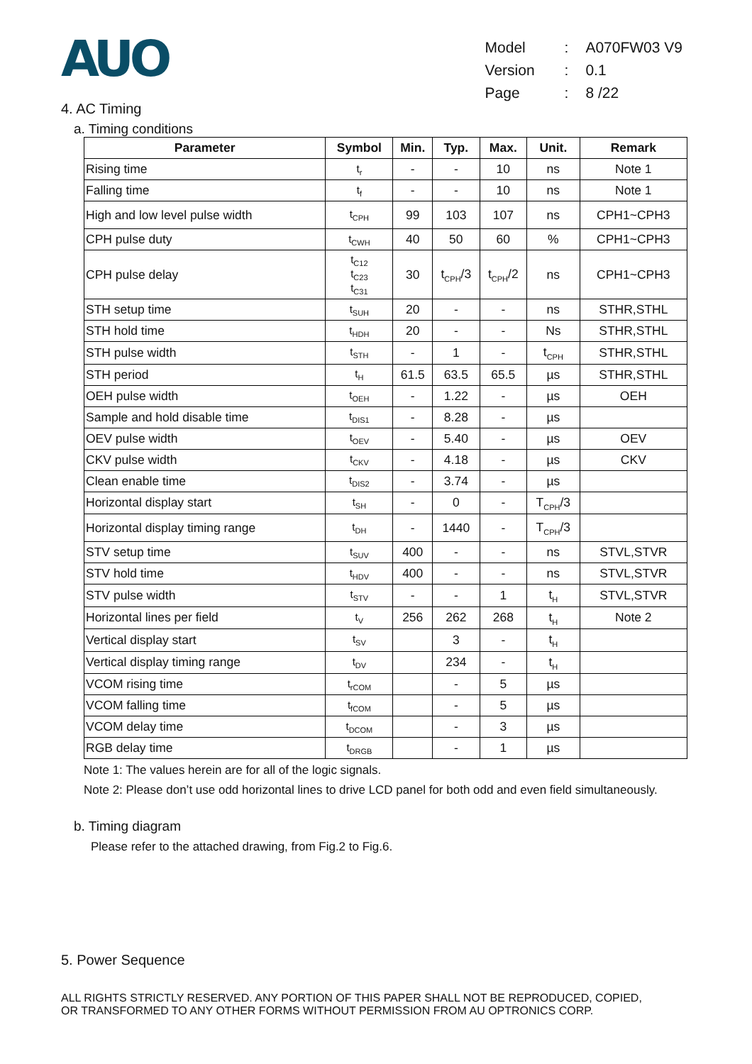AUO
| Model | : | A070FW03 V9 |
| Version | : | 0.1 |
| Page | : | 8 /22 |
4. AC Timing
a. Timing conditions
| Parameter | Symbol | Min. | Typ. | Max. | Unit. | Remark |
| --- | --- | --- | --- | --- | --- | --- |
| Rising time | t<sub>r</sub> | - | - | 10 | ns | Note 1 |
| Falling time | t<sub>f</sub> | - | - | 10 | ns | Note 1 |
| High and low level pulse width | t<sub>CPH</sub> | 99 | 103 | 107 | ns | CPH1~CPH3 |
| CPH pulse duty | t<sub>CWH</sub> | 40 | 50 | 60 | % | CPH1~CPH3 |
| CPH pulse delay | t<sub>C12</sub> t<sub>C23</sub> t<sub>C31</sub> | 30 | t<sub>CPH</sub>/3 | t<sub>CPH</sub>/2 | ns | CPH1~CPH3 |
| STH setup time | t<sub>SUH</sub> | 20 | - | - | ns | STHR,STHL |
| STH hold time | t<sub>HDH</sub> | 20 | - | - | Ns | STHR,STHL |
| STH pulse width | t<sub>STH</sub> | - | 1 | - | t<sub>CPH</sub> | STHR,STHL |
| STH period | t<sub>H</sub> | 61.5 | 63.5 | 65.5 | µs | STHR,STHL |
| OEH pulse width | t<sub>OEH</sub> | - | 1.22 | - | µs | OEH |
| Sample and hold disable time | t<sub>DIS1</sub> | - | 8.28 | - | µs | |
| OEV pulse width | t<sub>OEV</sub> | - | 5.40 | - | µs | OEV |
| CKV pulse width | t<sub>CKV</sub> | - | 4.18 | - | µs | CKV |
| Clean enable time | t<sub>DIS2</sub> | - | 3.74 | - | µs | |
| Horizontal display start | t<sub>SH</sub> | - | 0 | - | T<sub>CPH</sub>/3 | |
| Horizontal display timing range | t<sub>DH</sub> | - | 1440 | - | T<sub>CPH</sub>/3 | |
| STV setup time | t<sub>SUV</sub> | 400 | - | - | ns | STVL,STVR |
| STV hold time | t<sub>HDV</sub> | 400 | - | - | ns | STVL,STVR |
| STV pulse width | t<sub>STV</sub> | - | - | 1 | t<sub>H</sub> | STVL,STVR |
| Horizontal lines per field | t<sub>V</sub> | 256 | 262 | 268 | t<sub>H</sub> | Note 2 |
| Vertical display start | t<sub>SV</sub> | | 3 | - | t<sub>H</sub> | |
| Vertical display timing range | t<sub>DV</sub> | | 234 | - | t<sub>H</sub> | |
| VCOM rising time | t<sub>rCOM</sub> | | - | 5 | µs | |
| VCOM falling time | t<sub>fCOM</sub> | | - | 5 | µs | |
| VCOM delay time | t<sub>DCOM</sub> | | - | 3 | µs | |
| RGB delay time | t<sub>DRGB</sub> | | - | 1 | µs | |
Note 1: The values herein are for all of the logic signals.
Note 2: Please don’t use odd horizontal lines to drive LCD panel for both odd and even field simultaneously.
b. Timing diagram
Please refer to the attached drawing, from Fig.2 to Fig.6.
5. Power Sequence
ALL RIGHTS STRICTLY RESERVED. ANY PORTION OF THIS PAPER SHALL NOT BE REPRODUCED, COPIED,
OR TRANSFORMED TO ANY OTHER FORMS WITHOUT PERMISSION FROM AU OPTRONICS CORP.